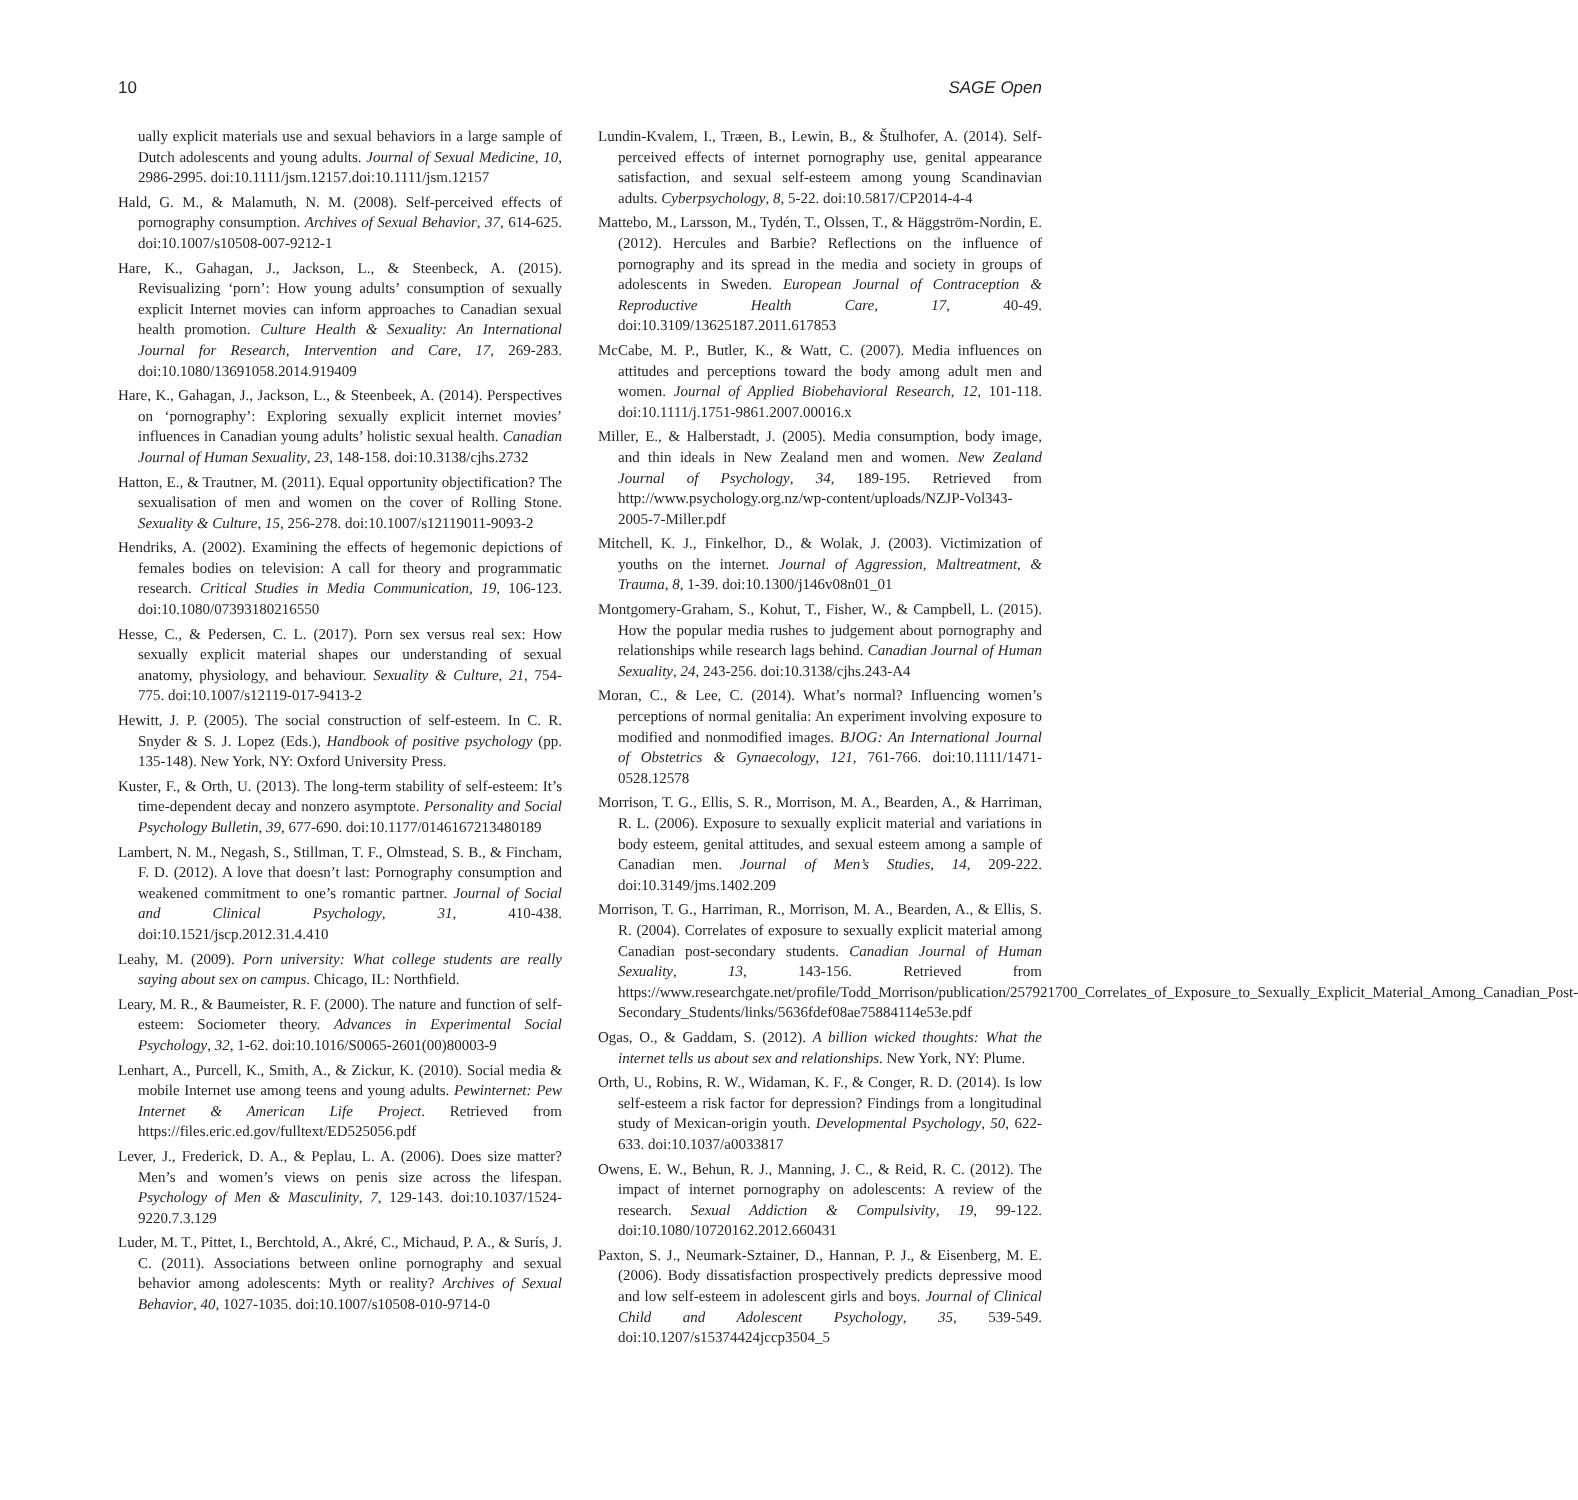10 SAGE Open
ually explicit materials use and sexual behaviors in a large sample of Dutch adolescents and young adults. Journal of Sexual Medicine, 10, 2986-2995. doi:10.1111/jsm.12157.doi:10.1111/jsm.12157
Hald, G. M., & Malamuth, N. M. (2008). Self-perceived effects of pornography consumption. Archives of Sexual Behavior, 37, 614-625. doi:10.1007/s10508-007-9212-1
Hare, K., Gahagan, J., Jackson, L., & Steenbeck, A. (2015). Revisualizing ‘porn’: How young adults’ consumption of sexually explicit Internet movies can inform approaches to Canadian sexual health promotion. Culture Health & Sexuality: An International Journal for Research, Intervention and Care, 17, 269-283. doi:10.1080/13691058.2014.919409
Hare, K., Gahagan, J., Jackson, L., & Steenbeek, A. (2014). Perspectives on ‘pornography’: Exploring sexually explicit internet movies’ influences in Canadian young adults’ holistic sexual health. Canadian Journal of Human Sexuality, 23, 148-158. doi:10.3138/cjhs.2732
Hatton, E., & Trautner, M. (2011). Equal opportunity objectification? The sexualisation of men and women on the cover of Rolling Stone. Sexuality & Culture, 15, 256-278. doi:10.1007/s12119011-9093-2
Hendriks, A. (2002). Examining the effects of hegemonic depictions of females bodies on television: A call for theory and programmatic research. Critical Studies in Media Communication, 19, 106-123. doi:10.1080/07393180216550
Hesse, C., & Pedersen, C. L. (2017). Porn sex versus real sex: How sexually explicit material shapes our understanding of sexual anatomy, physiology, and behaviour. Sexuality & Culture, 21, 754-775. doi:10.1007/s12119-017-9413-2
Hewitt, J. P. (2005). The social construction of self-esteem. In C. R. Snyder & S. J. Lopez (Eds.), Handbook of positive psychology (pp. 135-148). New York, NY: Oxford University Press.
Kuster, F., & Orth, U. (2013). The long-term stability of self-esteem: It’s time-dependent decay and nonzero asymptote. Personality and Social Psychology Bulletin, 39, 677-690. doi:10.1177/0146167213480189
Lambert, N. M., Negash, S., Stillman, T. F., Olmstead, S. B., & Fincham, F. D. (2012). A love that doesn’t last: Pornography consumption and weakened commitment to one’s romantic partner. Journal of Social and Clinical Psychology, 31, 410-438. doi:10.1521/jscp.2012.31.4.410
Leahy, M. (2009). Porn university: What college students are really saying about sex on campus. Chicago, IL: Northfield.
Leary, M. R., & Baumeister, R. F. (2000). The nature and function of self-esteem: Sociometer theory. Advances in Experimental Social Psychology, 32, 1-62. doi:10.1016/S0065-2601(00)80003-9
Lenhart, A., Purcell, K., Smith, A., & Zickur, K. (2010). Social media & mobile Internet use among teens and young adults. Pewinternet: Pew Internet & American Life Project. Retrieved from https://files.eric.ed.gov/fulltext/ED525056.pdf
Lever, J., Frederick, D. A., & Peplau, L. A. (2006). Does size matter? Men’s and women’s views on penis size across the lifespan. Psychology of Men & Masculinity, 7, 129-143. doi:10.1037/1524-9220.7.3.129
Luder, M. T., Pittet, I., Berchtold, A., Akré, C., Michaud, P. A., & Surís, J. C. (2011). Associations between online pornography and sexual behavior among adolescents: Myth or reality? Archives of Sexual Behavior, 40, 1027-1035. doi:10.1007/s10508-010-9714-0
Lundin-Kvalem, I., Træen, B., Lewin, B., & Štulhofer, A. (2014). Self-perceived effects of internet pornography use, genital appearance satisfaction, and sexual self-esteem among young Scandinavian adults. Cyberpsychology, 8, 5-22. doi:10.5817/CP2014-4-4
Mattebo, M., Larsson, M., Tydén, T., Olssen, T., & Häggström-Nordin, E. (2012). Hercules and Barbie? Reflections on the influence of pornography and its spread in the media and society in groups of adolescents in Sweden. European Journal of Contraception & Reproductive Health Care, 17, 40-49. doi:10.3109/13625187.2011.617853
McCabe, M. P., Butler, K., & Watt, C. (2007). Media influences on attitudes and perceptions toward the body among adult men and women. Journal of Applied Biobehavioral Research, 12, 101-118. doi:10.1111/j.1751-9861.2007.00016.x
Miller, E., & Halberstadt, J. (2005). Media consumption, body image, and thin ideals in New Zealand men and women. New Zealand Journal of Psychology, 34, 189-195. Retrieved from http://www.psychology.org.nz/wp-content/uploads/NZJP-Vol343-2005-7-Miller.pdf
Mitchell, K. J., Finkelhor, D., & Wolak, J. (2003). Victimization of youths on the internet. Journal of Aggression, Maltreatment, & Trauma, 8, 1-39. doi:10.1300/j146v08n01_01
Montgomery-Graham, S., Kohut, T., Fisher, W., & Campbell, L. (2015). How the popular media rushes to judgement about pornography and relationships while research lags behind. Canadian Journal of Human Sexuality, 24, 243-256. doi:10.3138/cjhs.243-A4
Moran, C., & Lee, C. (2014). What’s normal? Influencing women’s perceptions of normal genitalia: An experiment involving exposure to modified and nonmodified images. BJOG: An International Journal of Obstetrics & Gynaecology, 121, 761-766. doi:10.1111/1471-0528.12578
Morrison, T. G., Ellis, S. R., Morrison, M. A., Bearden, A., & Harriman, R. L. (2006). Exposure to sexually explicit material and variations in body esteem, genital attitudes, and sexual esteem among a sample of Canadian men. Journal of Men’s Studies, 14, 209-222. doi:10.3149/jms.1402.209
Morrison, T. G., Harriman, R., Morrison, M. A., Bearden, A., & Ellis, S. R. (2004). Correlates of exposure to sexually explicit material among Canadian post-secondary students. Canadian Journal of Human Sexuality, 13, 143-156. Retrieved from https://www.researchgate.net/profile/Todd_Morrison/publication/257921700_Correlates_of_Exposure_to_Sexually_Explicit_Material_Among_Canadian_Post-Secondary_Students/links/5636fdef08ae75884114e53e.pdf
Ogas, O., & Gaddam, S. (2012). A billion wicked thoughts: What the internet tells us about sex and relationships. New York, NY: Plume.
Orth, U., Robins, R. W., Widaman, K. F., & Conger, R. D. (2014). Is low self-esteem a risk factor for depression? Findings from a longitudinal study of Mexican-origin youth. Developmental Psychology, 50, 622-633. doi:10.1037/a0033817
Owens, E. W., Behun, R. J., Manning, J. C., & Reid, R. C. (2012). The impact of internet pornography on adolescents: A review of the research. Sexual Addiction & Compulsivity, 19, 99-122. doi:10.1080/10720162.2012.660431
Paxton, S. J., Neumark-Sztainer, D., Hannan, P. J., & Eisenberg, M. E. (2006). Body dissatisfaction prospectively predicts depressive mood and low self-esteem in adolescent girls and boys. Journal of Clinical Child and Adolescent Psychology, 35, 539-549. doi:10.1207/s15374424jccp3504_5